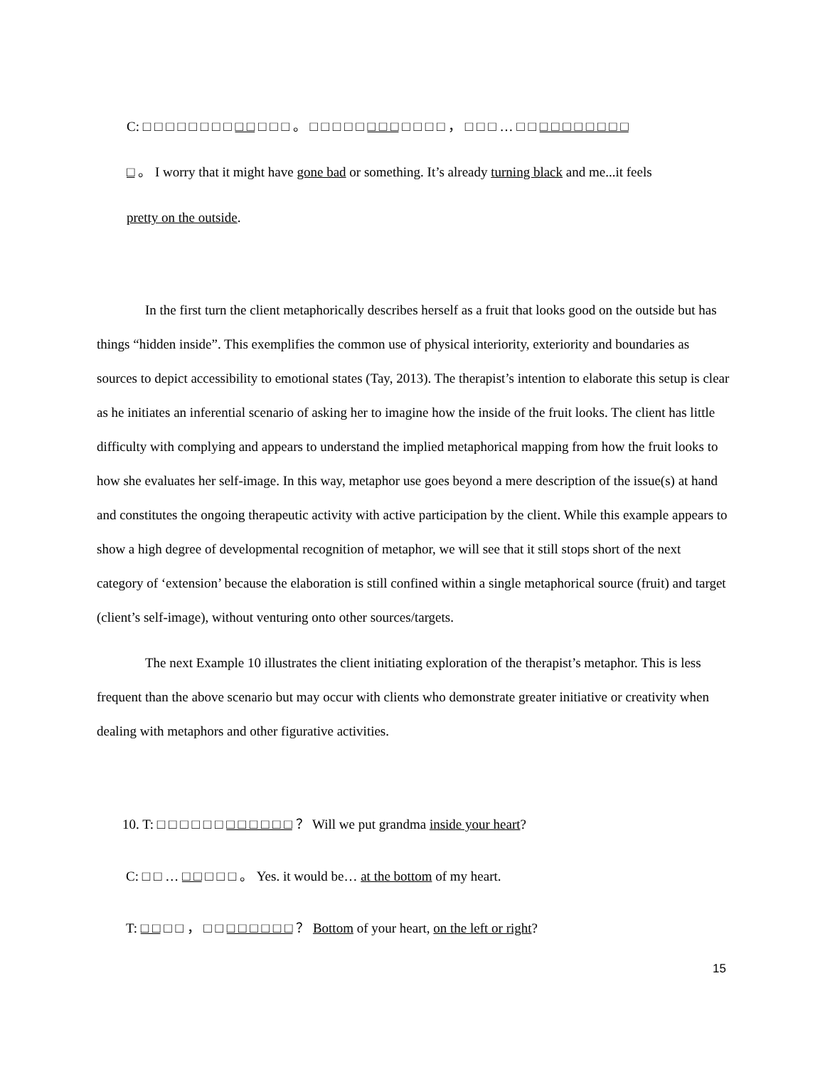C: □ □ □ □ □ □ □ □ □ □ □ □ □ 。 □ □ □ □ □ □ □ □ □ □ □ □ ， □ □ □ … □ □ □ □ □ □ □ □ □ □
□ 。 I worry that it might have gone bad or something. It’s already turning black and me...it feels
pretty on the outside.
In the first turn the client metaphorically describes herself as a fruit that looks good on the outside but has things “hidden inside”. This exemplifies the common use of physical interiority, exteriority and boundaries as sources to depict accessibility to emotional states (Tay, 2013). The therapist’s intention to elaborate this setup is clear as he initiates an inferential scenario of asking her to imagine how the inside of the fruit looks. The client has little difficulty with complying and appears to understand the implied metaphorical mapping from how the fruit looks to how she evaluates her self-image. In this way, metaphor use goes beyond a mere description of the issue(s) at hand and constitutes the ongoing therapeutic activity with active participation by the client. While this example appears to show a high degree of developmental recognition of metaphor, we will see that it still stops short of the next category of ‘extension’ because the elaboration is still confined within a single metaphorical source (fruit) and target (client’s self-image), without venturing onto other sources/targets.
The next Example 10 illustrates the client initiating exploration of the therapist’s metaphor. This is less frequent than the above scenario but may occur with clients who demonstrate greater initiative or creativity when dealing with metaphors and other figurative activities.
10. T: □ □ □ □ □ □ □ □ □ □ □ □ ？ Will we put grandma inside your heart?
C: □ □ … □ □ □ □ □ 。 Yes. it would be… at the bottom of my heart.
T: □ □ □ □ ， □ □ □ □ □ □ □ □ ？ Bottom of your heart, on the left or right?
15